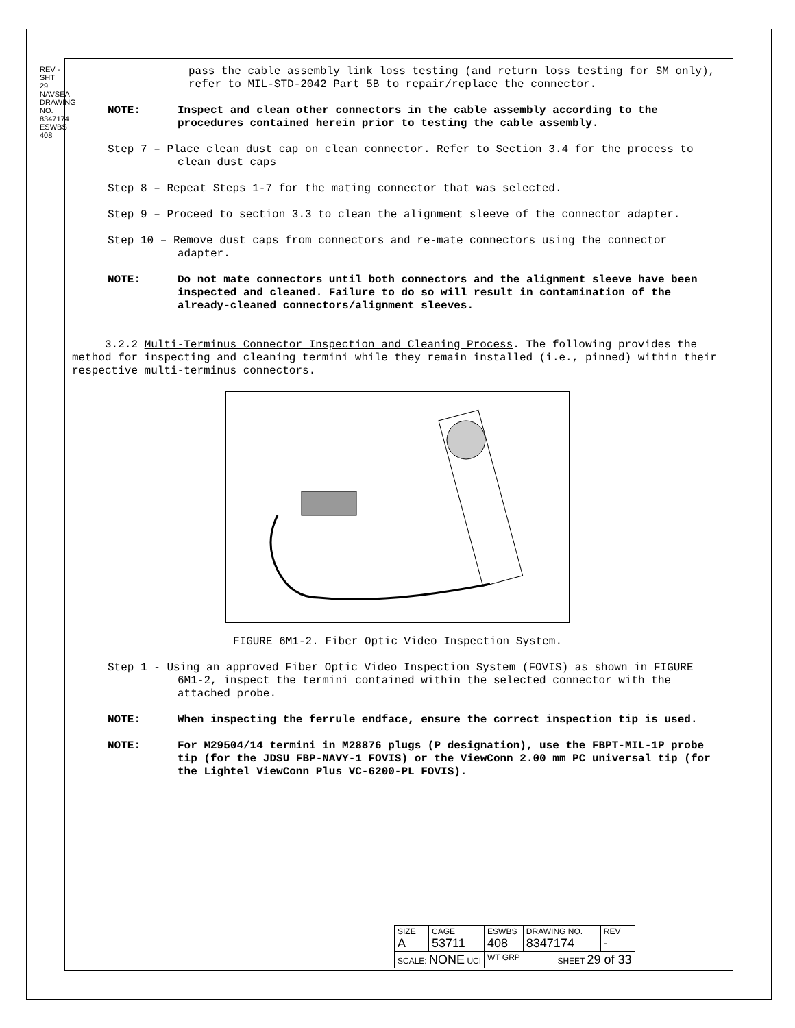REV - SHT 29 NAVSEA DRAWING NO. 8347174 ESWBS 408
pass the cable assembly link loss testing (and return loss testing for SM only), refer to MIL-STD-2042 Part 5B to repair/replace the connector.
NOTE: Inspect and clean other connectors in the cable assembly according to the procedures contained herein prior to testing the cable assembly.
Step 7 – Place clean dust cap on clean connector. Refer to Section 3.4 for the process to clean dust caps
Step 8 – Repeat Steps 1-7 for the mating connector that was selected.
Step 9 – Proceed to section 3.3 to clean the alignment sleeve of the connector adapter.
Step 10 – Remove dust caps from connectors and re-mate connectors using the connector adapter.
NOTE: Do not mate connectors until both connectors and the alignment sleeve have been inspected and cleaned. Failure to do so will result in contamination of the already-cleaned connectors/alignment sleeves.
3.2.2 Multi-Terminus Connector Inspection and Cleaning Process. The following provides the method for inspecting and cleaning termini while they remain installed (i.e., pinned) within their respective multi-terminus connectors.
FIGURE 6M1-2. Fiber Optic Video Inspection System.
Step 1 - Using an approved Fiber Optic Video Inspection System (FOVIS) as shown in FIGURE 6M1-2, inspect the termini contained within the selected connector with the attached probe.
NOTE: When inspecting the ferrule endface, ensure the correct inspection tip is used.
NOTE: For M29504/14 termini in M28876 plugs (P designation), use the FBPT-MIL-1P probe tip (for the JDSU FBP-NAVY-1 FOVIS) or the ViewConn 2.00 mm PC universal tip (for the Lightel ViewConn Plus VC-6200-PL FOVIS).
| SIZE A | CAGE 53711 | ESWBS 408 | DRAWING NO. 8347174 | | REV - |
| SCALE: NONE UCI | | WT GRP | | SHEET 29 of 33 | |